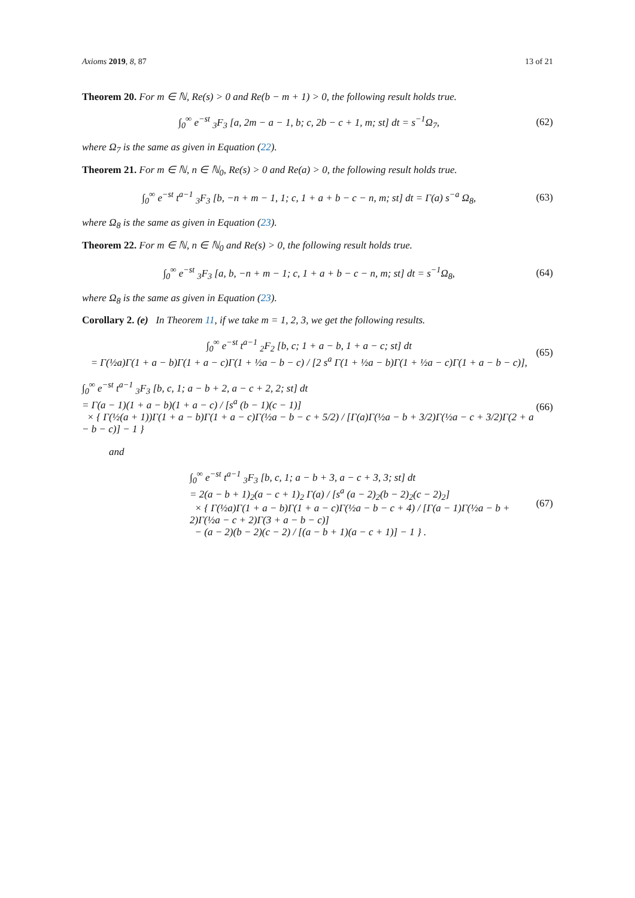Axioms 2019, 8, 87 13 of 21
Theorem 20. For m ∈ ℕ, Re(s) > 0 and Re(b − m + 1) > 0, the following result holds true.
∫<sub>0</sub><sup>∞</sup> e<sup>−st</sup> <sub>3</sub>F<sub>3</sub> [a, 2m − a − 1, b; c, 2b − c + 1, m; st] dt = s<sup>−1</sup>Ω<sub>7</sub>, (62)
where Ω<sub>7</sub> is the same as given in Equation (22).
Theorem 21. For m ∈ ℕ, n ∈ ℕ<sub>0</sub>, Re(s) > 0 and Re(a) > 0, the following result holds true.
∫<sub>0</sub><sup>∞</sup> e<sup>−st</sup> t<sup>a−1</sup> <sub>3</sub>F<sub>3</sub> [b, −n + m − 1, 1; c, 1 + a + b − c − n, m; st] dt = Γ(a) s<sup>−a</sup> Ω<sub>8</sub>, (63)
where Ω<sub>8</sub> is the same as given in Equation (23).
Theorem 22. For m ∈ ℕ, n ∈ ℕ<sub>0</sub> and Re(s) > 0, the following result holds true.
∫<sub>0</sub><sup>∞</sup> e<sup>−st</sup> <sub>3</sub>F<sub>3</sub> [a, b, −n + m − 1; c, 1 + a + b − c − n, m; st] dt = s<sup>−1</sup>Ω<sub>8</sub>, (64)
where Ω<sub>8</sub> is the same as given in Equation (23).
Corollary 2. (e) In Theorem 11, if we take m = 1, 2, 3, we get the following results.
∫<sub>0</sub><sup>∞</sup> e<sup>−st</sup> t<sup>a−1</sup> <sub>2</sub>F<sub>2</sub> [b, c; 1 + a − b, 1 + a − c; st] dt
= Γ(½a)Γ(1 + a − b)Γ(1 + a − c)Γ(1 + ½a − b − c) / [2 s<sup>a</sup> Γ(1 + ½a − b)Γ(1 + ½a − c)Γ(1 + a − b − c)], (65)
∫<sub>0</sub><sup>∞</sup> e<sup>−st</sup> t<sup>a−1</sup> <sub>3</sub>F<sub>3</sub> [b, c, 1; a − b + 2, a − c + 2, 2; st] dt
= Γ(a − 1)(1 + a − b)(1 + a − c) / [s<sup>a</sup> (b − 1)(c − 1)]
× { Γ(½(a + 1))Γ(1 + a − b)Γ(1 + a − c)Γ(½a − b − c + 5/2) / [Γ(a)Γ(½a − b + 3/2)Γ(½a − c + 3/2)Γ(2 + a − b − c)] − 1 } (66)
and
∫<sub>0</sub><sup>∞</sup> e<sup>−st</sup> t<sup>a−1</sup> <sub>3</sub>F<sub>3</sub> [b, c, 1; a − b + 3, a − c + 3, 3; st] dt
= 2(a − b + 1)<sub>2</sub>(a − c + 1)<sub>2</sub> Γ(a) / [s<sup>a</sup> (a − 2)<sub>2</sub>(b − 2)<sub>2</sub>(c − 2)<sub>2</sub>]
× { Γ(½a)Γ(1 + a − b)Γ(1 + a − c)Γ(½a − b − c + 4) / [Γ(a − 1)Γ(½a − b + 2)Γ(½a − c + 2)Γ(3 + a − b − c)]
− (a − 2)(b − 2)(c − 2) / [(a − b + 1)(a − c + 1)] − 1 } . (67)